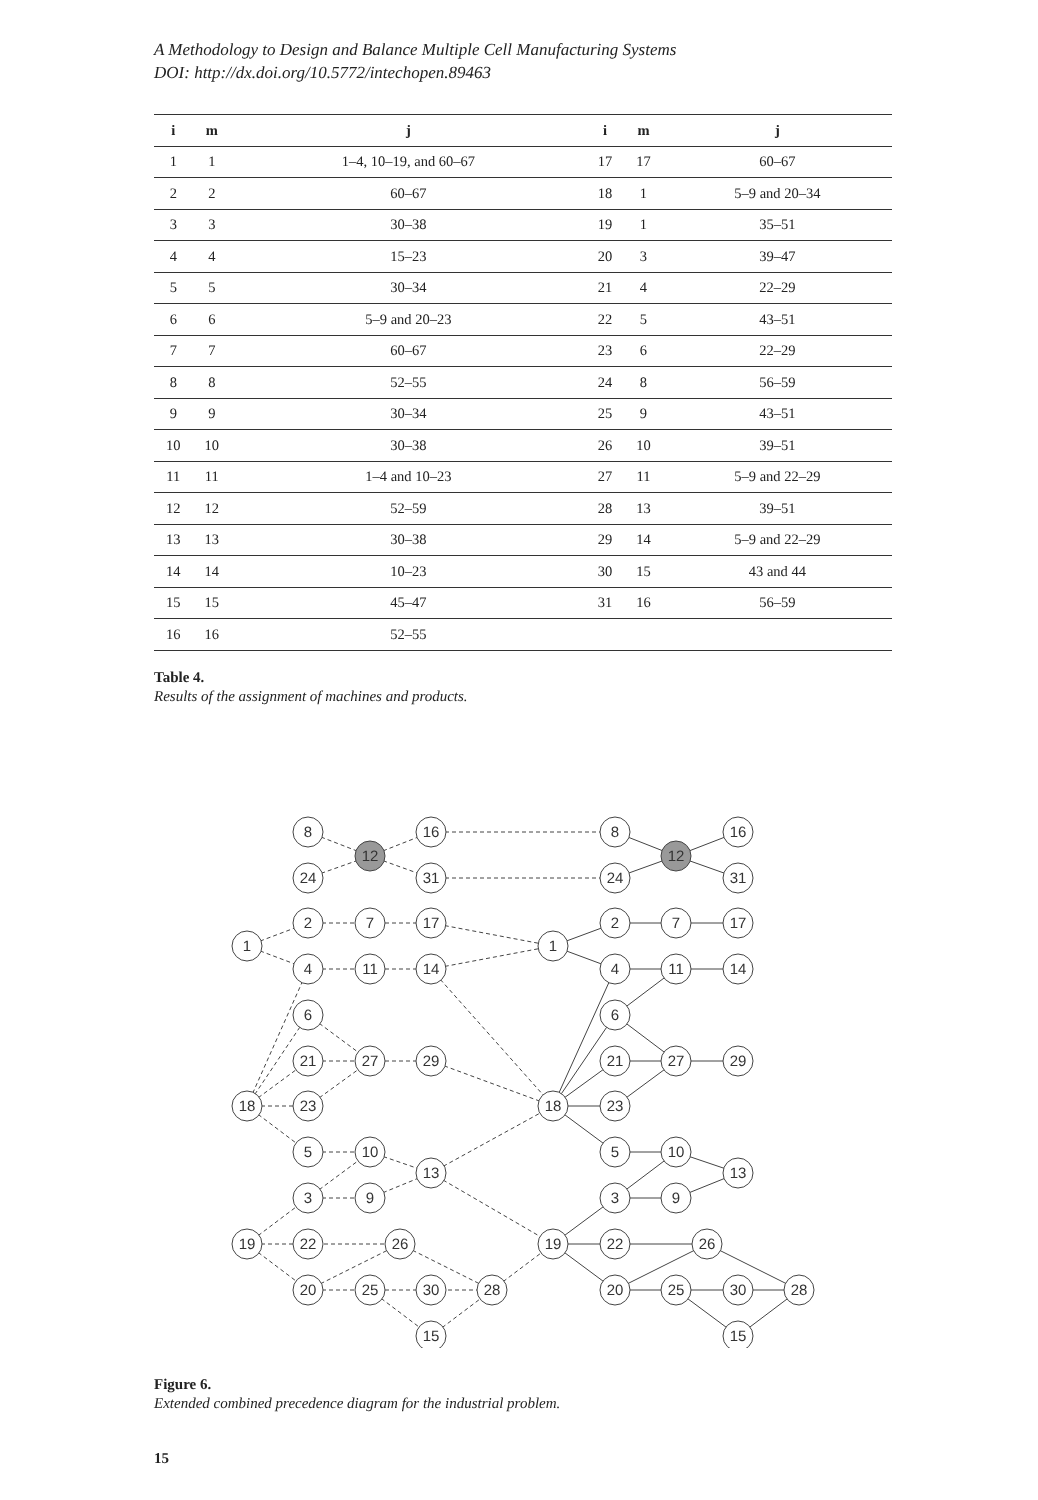A Methodology to Design and Balance Multiple Cell Manufacturing Systems
DOI: http://dx.doi.org/10.5772/intechopen.89463
| i | m | j | i | m | j |
| --- | --- | --- | --- | --- | --- |
| 1 | 1 | 1–4, 10–19, and 60–67 | 17 | 17 | 60–67 |
| 2 | 2 | 60–67 | 18 | 1 | 5–9 and 20–34 |
| 3 | 3 | 30–38 | 19 | 1 | 35–51 |
| 4 | 4 | 15–23 | 20 | 3 | 39–47 |
| 5 | 5 | 30–34 | 21 | 4 | 22–29 |
| 6 | 6 | 5–9 and 20–23 | 22 | 5 | 43–51 |
| 7 | 7 | 60–67 | 23 | 6 | 22–29 |
| 8 | 8 | 52–55 | 24 | 8 | 56–59 |
| 9 | 9 | 30–34 | 25 | 9 | 43–51 |
| 10 | 10 | 30–38 | 26 | 10 | 39–51 |
| 11 | 11 | 1–4 and 10–23 | 27 | 11 | 5–9 and 22–29 |
| 12 | 12 | 52–59 | 28 | 13 | 39–51 |
| 13 | 13 | 30–38 | 29 | 14 | 5–9 and 22–29 |
| 14 | 14 | 10–23 | 30 | 15 | 43 and 44 |
| 15 | 15 | 45–47 | 31 | 16 | 56–59 |
| 16 | 16 | 52–55 | | | |
Table 4.
Results of the assignment of machines and products.
8
24
12
16
31
1
2
7
17
4
11
14
6
21
27
29
18
23
5
10
13
3
9
19
22
26
20
25
30
28
15
8
24
12
16
31
1
2
7
17
4
11
14
6
21
27
29
18
23
5
10
13
3
9
19
22
26
20
25
30
28
15
Figure 6.
Extended combined precedence diagram for the industrial problem.
15